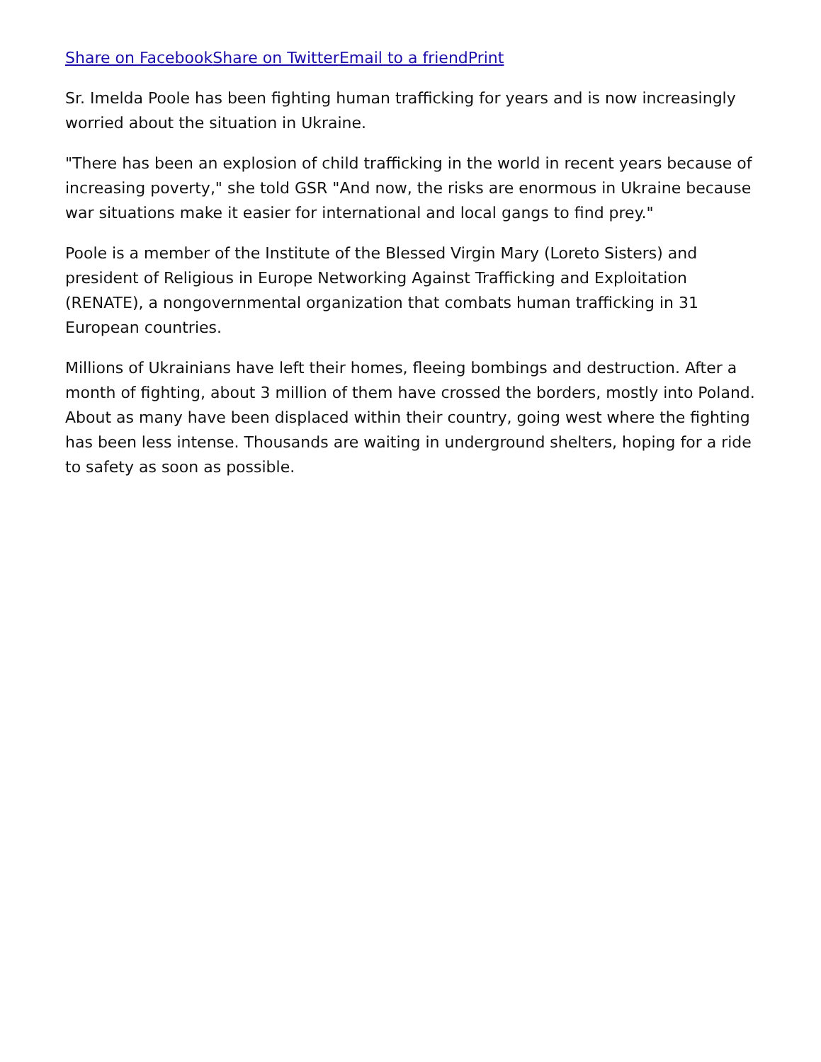Share on Facebook Share on Twitter Email to a friend Print
Sr. Imelda Poole has been fighting human trafficking for years and is now increasingly worried about the situation in Ukraine.
"There has been an explosion of child trafficking in the world in recent years because of increasing poverty," she told GSR "And now, the risks are enormous in Ukraine because war situations make it easier for international and local gangs to find prey."
Poole is a member of the Institute of the Blessed Virgin Mary (Loreto Sisters) and president of Religious in Europe Networking Against Trafficking and Exploitation (RENATE), a nongovernmental organization that combats human trafficking in 31 European countries.
Millions of Ukrainians have left their homes, fleeing bombings and destruction. After a month of fighting, about 3 million of them have crossed the borders, mostly into Poland. About as many have been displaced within their country, going west where the fighting has been less intense. Thousands are waiting in underground shelters, hoping for a ride to safety as soon as possible.